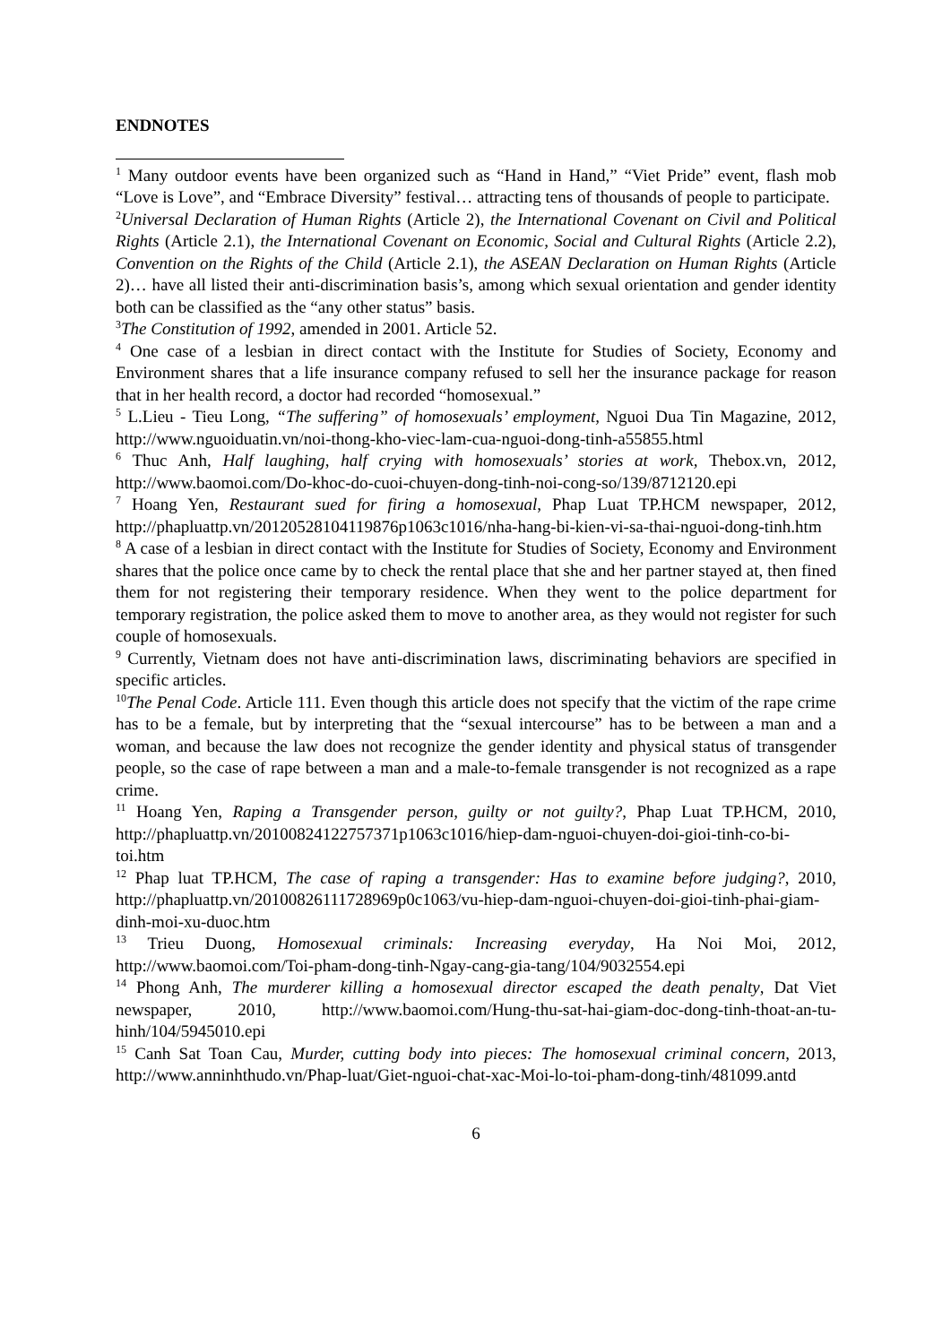ENDNOTES
<sup>1</sup> Many outdoor events have been organized such as “Hand in Hand,” “Viet Pride” event, flash mob “Love is Love”, and “Embrace Diversity” festival… attracting tens of thousands of people to participate.
<sup>2</sup> Universal Declaration of Human Rights (Article 2), the International Covenant on Civil and Political Rights (Article 2.1), the International Covenant on Economic, Social and Cultural Rights (Article 2.2), Convention on the Rights of the Child (Article 2.1), the ASEAN Declaration on Human Rights (Article 2)… have all listed their anti-discrimination basis’s, among which sexual orientation and gender identity both can be classified as the “any other status” basis.
<sup>3</sup> The Constitution of 1992, amended in 2001. Article 52.
<sup>4</sup> One case of a lesbian in direct contact with the Institute for Studies of Society, Economy and Environment shares that a life insurance company refused to sell her the insurance package for reason that in her health record, a doctor had recorded “homosexual.”
<sup>5</sup> L.Lieu - Tieu Long, “The suffering” of homosexuals’ employment, Nguoi Dua Tin Magazine, 2012, http://www.nguoiduatin.vn/noi-thong-kho-viec-lam-cua-nguoi-dong-tinh-a55855.html
<sup>6</sup> Thuc Anh, Half laughing, half crying with homosexuals’ stories at work, Thebox.vn, 2012, http://www.baomoi.com/Do-khoc-do-cuoi-chuyen-dong-tinh-noi-cong-so/139/8712120.epi
<sup>7</sup> Hoang Yen, Restaurant sued for firing a homosexual, Phap Luat TP.HCM newspaper, 2012, http://phapluattp.vn/20120528104119876p1063c1016/nha-hang-bi-kien-vi-sa-thai-nguoi-dong-tinh.htm
<sup>8</sup> A case of a lesbian in direct contact with the Institute for Studies of Society, Economy and Environment shares that the police once came by to check the rental place that she and her partner stayed at, then fined them for not registering their temporary residence. When they went to the police department for temporary registration, the police asked them to move to another area, as they would not register for such couple of homosexuals.
<sup>9</sup> Currently, Vietnam does not have anti-discrimination laws, discriminating behaviors are specified in specific articles.
<sup>10</sup> The Penal Code. Article 111. Even though this article does not specify that the victim of the rape crime has to be a female, but by interpreting that the “sexual intercourse” has to be between a man and a woman, and because the law does not recognize the gender identity and physical status of transgender people, so the case of rape between a man and a male-to-female transgender is not recognized as a rape crime.
<sup>11</sup> Hoang Yen, Raping a Transgender person, guilty or not guilty?, Phap Luat TP.HCM, 2010, http://phapluattp.vn/20100824122757371p1063c1016/hiep-dam-nguoi-chuyen-doi-gioi-tinh-co-bi-toi.htm
<sup>12</sup> Phap luat TP.HCM, The case of raping a transgender: Has to examine before judging?, 2010, http://phapluattp.vn/20100826111728969p0c1063/vu-hiep-dam-nguoi-chuyen-doi-gioi-tinh-phai-giam-dinh-moi-xu-duoc.htm
<sup>13</sup> Trieu Duong, Homosexual criminals: Increasing everyday, Ha Noi Moi, 2012, http://www.baomoi.com/Toi-pham-dong-tinh-Ngay-cang-gia-tang/104/9032554.epi
<sup>14</sup> Phong Anh, The murderer killing a homosexual director escaped the death penalty, Dat Viet newspaper, 2010, http://www.baomoi.com/Hung-thu-sat-hai-giam-doc-dong-tinh-thoat-an-tu-hinh/104/5945010.epi
<sup>15</sup> Canh Sat Toan Cau, Murder, cutting body into pieces: The homosexual criminal concern, 2013, http://www.anninhthudo.vn/Phap-luat/Giet-nguoi-chat-xac-Moi-lo-toi-pham-dong-tinh/481099.antd
6